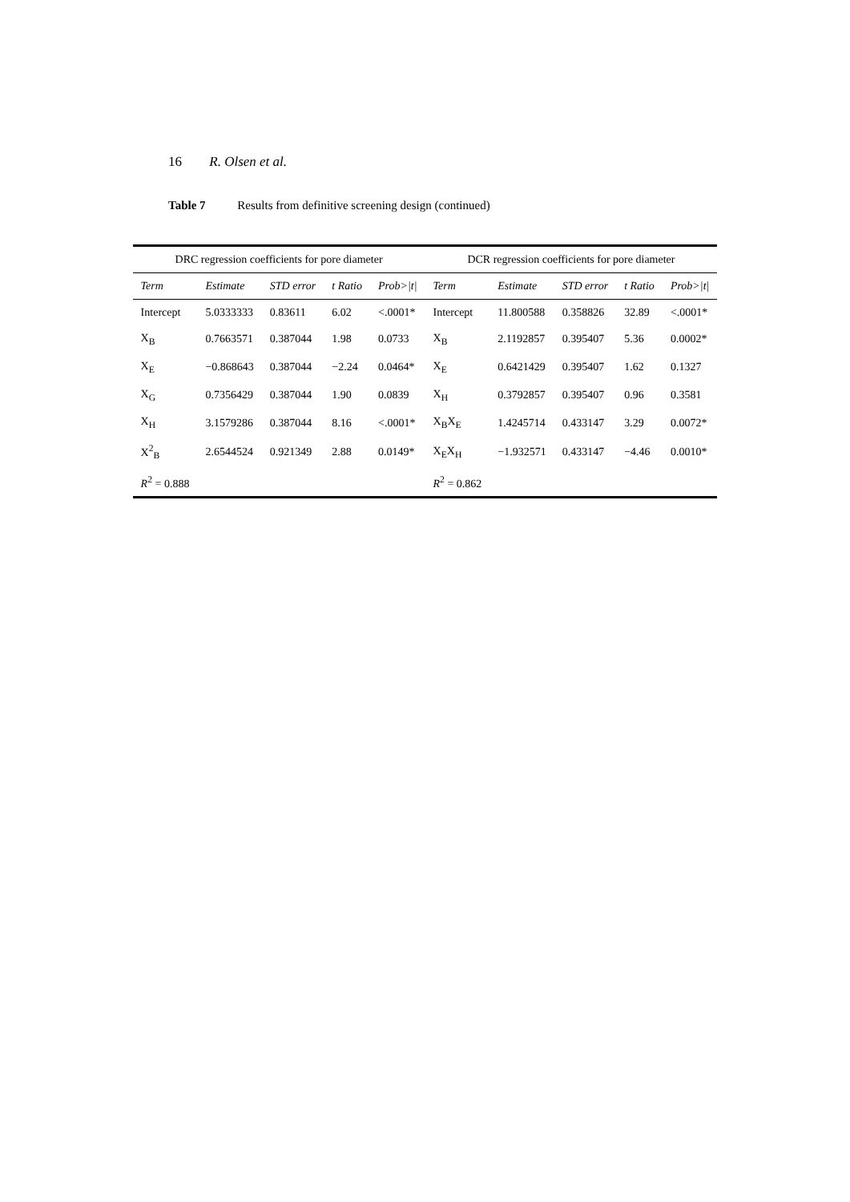16 R. Olsen et al.
Table 7 Results from definitive screening design (continued)
| DRC regression coefficients for pore diameter | | | | | DCR regression coefficients for pore diameter | | | | |
| --- | --- | --- | --- | --- | --- | --- | --- | --- | --- |
| Term | Estimate | STD error | t Ratio | Prob>/t/ | Term | Estimate | STD error | t Ratio | Prob>/t/ |
| Intercept | 5.0333333 | 0.83611 | 6.02 | <.0001* | Intercept | 11.800588 | 0.358826 | 32.89 | <.0001* |
| X<sub>B</sub> | 0.7663571 | 0.387044 | 1.98 | 0.0733 | X<sub>B</sub> | 2.1192857 | 0.395407 | 5.36 | 0.0002* |
| X<sub>E</sub> | −0.868643 | 0.387044 | −2.24 | 0.0464* | X<sub>E</sub> | 0.6421429 | 0.395407 | 1.62 | 0.1327 |
| X<sub>G</sub> | 0.7356429 | 0.387044 | 1.90 | 0.0839 | X<sub>H</sub> | 0.3792857 | 0.395407 | 0.96 | 0.3581 |
| X<sub>H</sub> | 3.1579286 | 0.387044 | 8.16 | <.0001* | X<sub>B</sub>X<sub>E</sub> | 1.4245714 | 0.433147 | 3.29 | 0.0072* |
| X<sup>2</sup><sub>B</sub> | 2.6544524 | 0.921349 | 2.88 | 0.0149* | X<sub>E</sub>X<sub>H</sub> | −1.932571 | 0.433147 | −4.46 | 0.0010* |
| R<sup>2</sup> = 0.888 | | | | | R<sup>2</sup> = 0.862 | | | | |